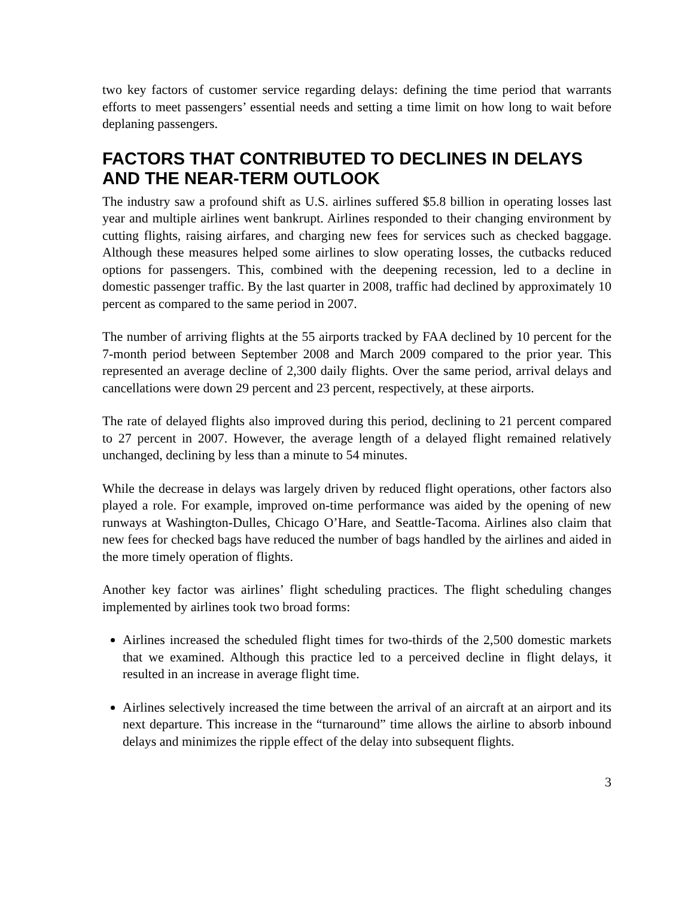two key factors of customer service regarding delays: defining the time period that warrants efforts to meet passengers’ essential needs and setting a time limit on how long to wait before deplaning passengers.
FACTORS THAT CONTRIBUTED TO DECLINES IN DELAYS AND THE NEAR-TERM OUTLOOK
The industry saw a profound shift as U.S. airlines suffered $5.8 billion in operating losses last year and multiple airlines went bankrupt. Airlines responded to their changing environment by cutting flights, raising airfares, and charging new fees for services such as checked baggage. Although these measures helped some airlines to slow operating losses, the cutbacks reduced options for passengers. This, combined with the deepening recession, led to a decline in domestic passenger traffic. By the last quarter in 2008, traffic had declined by approximately 10 percent as compared to the same period in 2007.
The number of arriving flights at the 55 airports tracked by FAA declined by 10 percent for the 7-month period between September 2008 and March 2009 compared to the prior year. This represented an average decline of 2,300 daily flights. Over the same period, arrival delays and cancellations were down 29 percent and 23 percent, respectively, at these airports.
The rate of delayed flights also improved during this period, declining to 21 percent compared to 27 percent in 2007. However, the average length of a delayed flight remained relatively unchanged, declining by less than a minute to 54 minutes.
While the decrease in delays was largely driven by reduced flight operations, other factors also played a role. For example, improved on-time performance was aided by the opening of new runways at Washington-Dulles, Chicago O’Hare, and Seattle-Tacoma. Airlines also claim that new fees for checked bags have reduced the number of bags handled by the airlines and aided in the more timely operation of flights.
Another key factor was airlines’ flight scheduling practices. The flight scheduling changes implemented by airlines took two broad forms:
Airlines increased the scheduled flight times for two-thirds of the 2,500 domestic markets that we examined. Although this practice led to a perceived decline in flight delays, it resulted in an increase in average flight time.
Airlines selectively increased the time between the arrival of an aircraft at an airport and its next departure. This increase in the “turnaround” time allows the airline to absorb inbound delays and minimizes the ripple effect of the delay into subsequent flights.
3